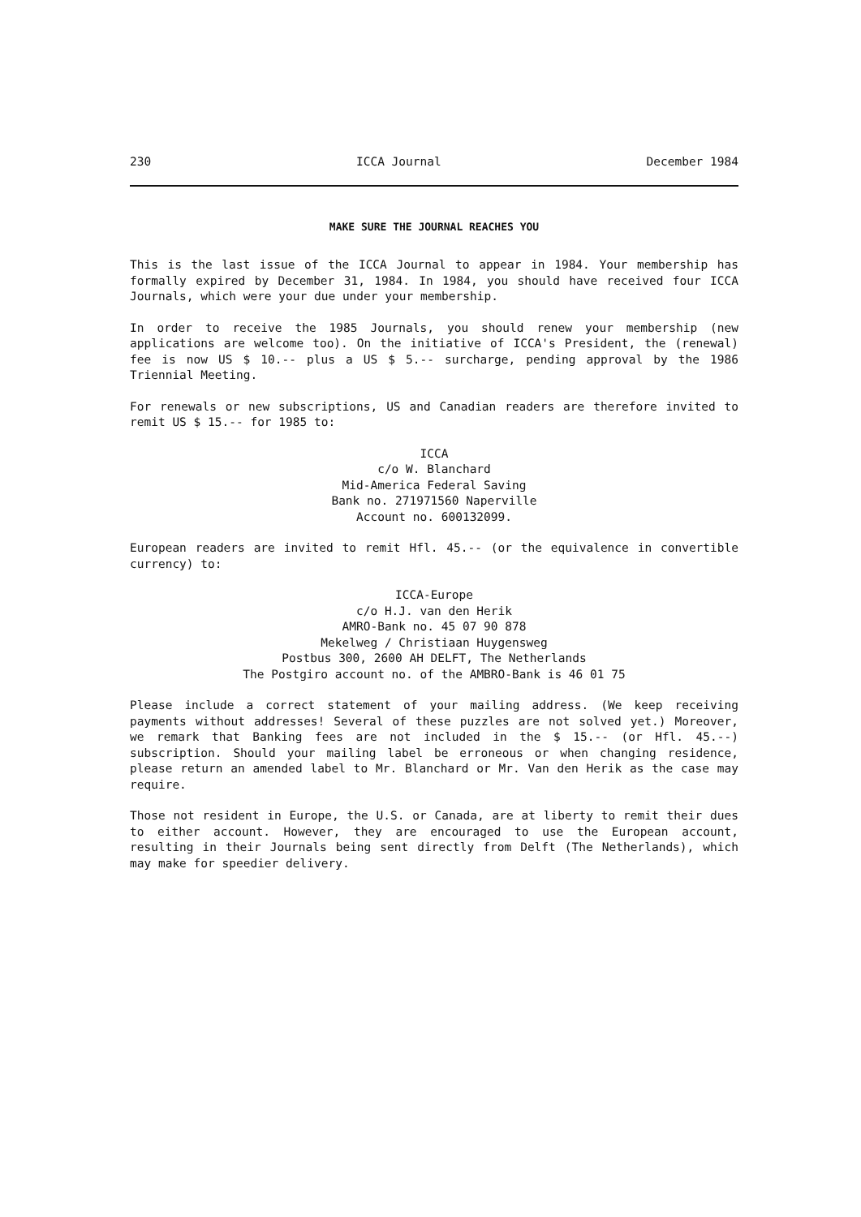230 ICCA Journal December 1984
MAKE SURE THE JOURNAL REACHES YOU
This is the last issue of the ICCA Journal to appear in 1984. Your membership has formally expired by December 31, 1984. In 1984, you should have received four ICCA Journals, which were your due under your membership.
In order to receive the 1985 Journals, you should renew your membership (new applications are welcome too). On the initiative of ICCA's President, the (renewal) fee is now US $ 10.-- plus a US $ 5.-- surcharge, pending approval by the 1986 Triennial Meeting.
For renewals or new subscriptions, US and Canadian readers are therefore invited to remit US $ 15.-- for 1985 to:
ICCA
c/o W. Blanchard
Mid-America Federal Saving
Bank no. 271971560 Naperville
Account no. 600132099.
European readers are invited to remit Hfl. 45.-- (or the equivalence in convertible currency) to:
ICCA-Europe
c/o H.J. van den Herik
AMRO-Bank no. 45 07 90 878
Mekelweg / Christiaan Huygensweg
Postbus 300, 2600 AH DELFT, The Netherlands
The Postgiro account no. of the AMBRO-Bank is 46 01 75
Please include a correct statement of your mailing address. (We keep receiving payments without addresses! Several of these puzzles are not solved yet.) Moreover, we remark that Banking fees are not included in the $ 15.-- (or Hfl. 45.--) subscription. Should your mailing label be erroneous or when changing residence, please return an amended label to Mr. Blanchard or Mr. Van den Herik as the case may require.
Those not resident in Europe, the U.S. or Canada, are at liberty to remit their dues to either account. However, they are encouraged to use the European account, resulting in their Journals being sent directly from Delft (The Netherlands), which may make for speedier delivery.